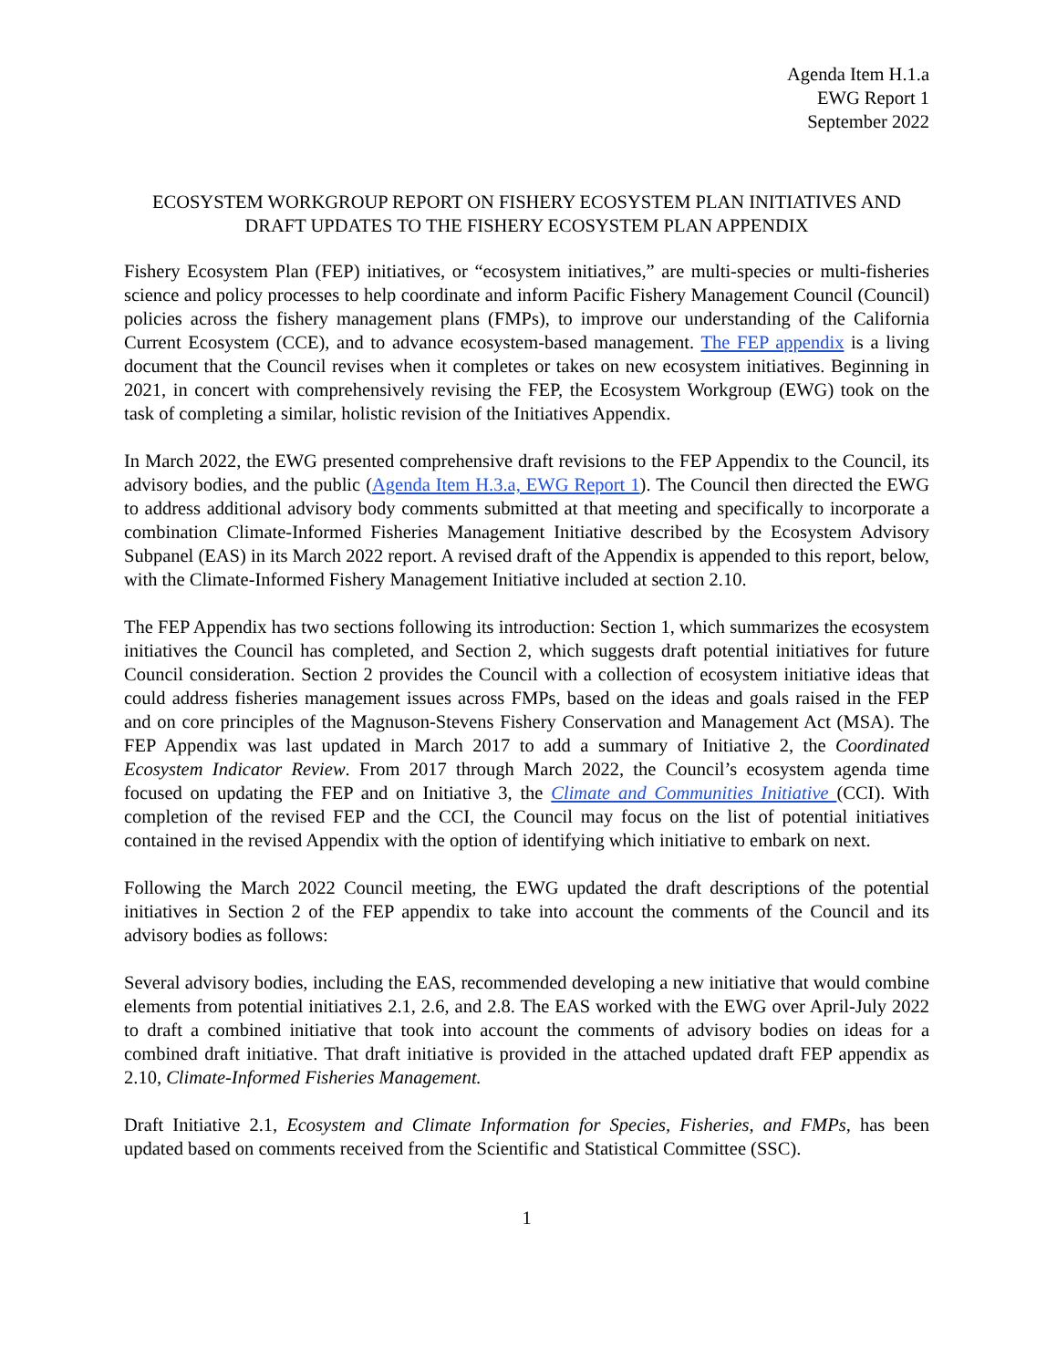Agenda Item H.1.a
EWG Report 1
September 2022
ECOSYSTEM WORKGROUP REPORT ON FISHERY ECOSYSTEM PLAN INITIATIVES AND DRAFT UPDATES TO THE FISHERY ECOSYSTEM PLAN APPENDIX
Fishery Ecosystem Plan (FEP) initiatives, or “ecosystem initiatives,” are multi-species or multi-fisheries science and policy processes to help coordinate and inform Pacific Fishery Management Council (Council) policies across the fishery management plans (FMPs), to improve our understanding of the California Current Ecosystem (CCE), and to advance ecosystem-based management. The FEP appendix is a living document that the Council revises when it completes or takes on new ecosystem initiatives. Beginning in 2021, in concert with comprehensively revising the FEP, the Ecosystem Workgroup (EWG) took on the task of completing a similar, holistic revision of the Initiatives Appendix.
In March 2022, the EWG presented comprehensive draft revisions to the FEP Appendix to the Council, its advisory bodies, and the public (Agenda Item H.3.a, EWG Report 1). The Council then directed the EWG to address additional advisory body comments submitted at that meeting and specifically to incorporate a combination Climate-Informed Fisheries Management Initiative described by the Ecosystem Advisory Subpanel (EAS) in its March 2022 report. A revised draft of the Appendix is appended to this report, below, with the Climate-Informed Fishery Management Initiative included at section 2.10.
The FEP Appendix has two sections following its introduction: Section 1, which summarizes the ecosystem initiatives the Council has completed, and Section 2, which suggests draft potential initiatives for future Council consideration. Section 2 provides the Council with a collection of ecosystem initiative ideas that could address fisheries management issues across FMPs, based on the ideas and goals raised in the FEP and on core principles of the Magnuson-Stevens Fishery Conservation and Management Act (MSA). The FEP Appendix was last updated in March 2017 to add a summary of Initiative 2, the Coordinated Ecosystem Indicator Review. From 2017 through March 2022, the Council’s ecosystem agenda time focused on updating the FEP and on Initiative 3, the Climate and Communities Initiative (CCI). With completion of the revised FEP and the CCI, the Council may focus on the list of potential initiatives contained in the revised Appendix with the option of identifying which initiative to embark on next.
Following the March 2022 Council meeting, the EWG updated the draft descriptions of the potential initiatives in Section 2 of the FEP appendix to take into account the comments of the Council and its advisory bodies as follows:
Several advisory bodies, including the EAS, recommended developing a new initiative that would combine elements from potential initiatives 2.1, 2.6, and 2.8. The EAS worked with the EWG over April-July 2022 to draft a combined initiative that took into account the comments of advisory bodies on ideas for a combined draft initiative. That draft initiative is provided in the attached updated draft FEP appendix as 2.10, Climate-Informed Fisheries Management.
Draft Initiative 2.1, Ecosystem and Climate Information for Species, Fisheries, and FMPs, has been updated based on comments received from the Scientific and Statistical Committee (SSC).
1